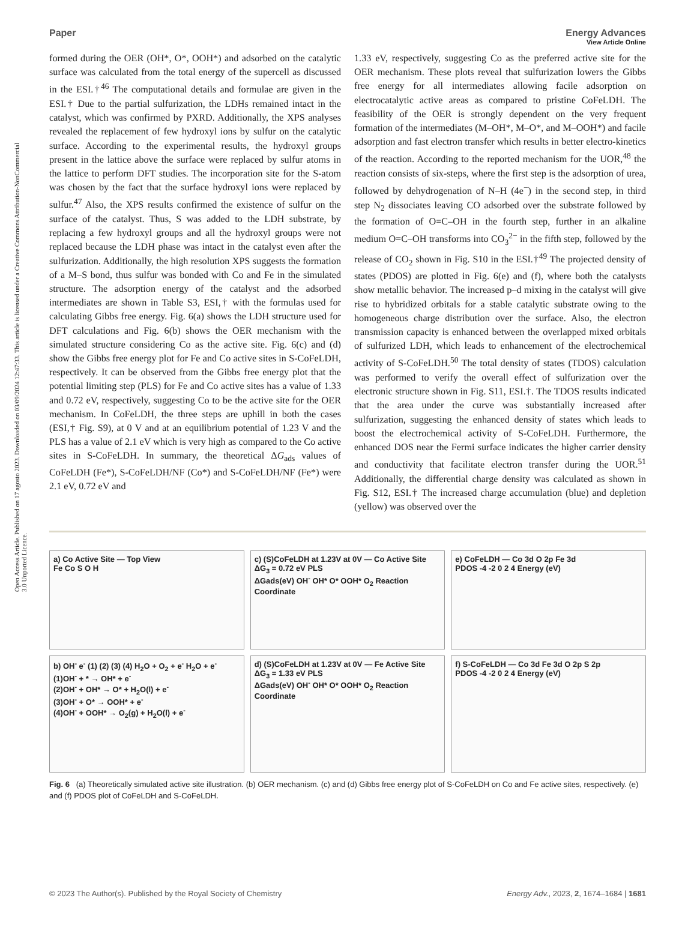Open Access Article. Published on 17 agosto 2023. Downloaded on 03/09/2024 12:47:33. This article is licensed under a Creative Commons Attribution-NonCommercial 3.0 Unported Licence.
View Article Online
Paper Energy Advances
formed during the OER (OH*, O*, OOH*) and adsorbed on the catalytic surface was calculated from the total energy of the supercell as discussed in the ESI.†<sup>46</sup> The computational details and formulae are given in the ESI.† Due to the partial sulfurization, the LDHs remained intact in the catalyst, which was confirmed by PXRD. Additionally, the XPS analyses revealed the replacement of few hydroxyl ions by sulfur on the catalytic surface. According to the experimental results, the hydroxyl groups present in the lattice above the surface were replaced by sulfur atoms in the lattice to perform DFT studies. The incorporation site for the S-atom was chosen by the fact that the surface hydroxyl ions were replaced by sulfur.<sup>47</sup> Also, the XPS results confirmed the existence of sulfur on the surface of the catalyst. Thus, S was added to the LDH substrate, by replacing a few hydroxyl groups and all the hydroxyl groups were not replaced because the LDH phase was intact in the catalyst even after the sulfurization. Additionally, the high resolution XPS suggests the formation of a M–S bond, thus sulfur was bonded with Co and Fe in the simulated structure. The adsorption energy of the catalyst and the adsorbed intermediates are shown in Table S3, ESI,† with the formulas used for calculating Gibbs free energy. Fig. 6(a) shows the LDH structure used for DFT calculations and Fig. 6(b) shows the OER mechanism with the simulated structure considering Co as the active site. Fig. 6(c) and (d) show the Gibbs free energy plot for Fe and Co active sites in S-CoFeLDH, respectively. It can be observed from the Gibbs free energy plot that the potential limiting step (PLS) for Fe and Co active sites has a value of 1.33 and 0.72 eV, respectively, suggesting Co to be the active site for the OER mechanism. In CoFeLDH, the three steps are uphill in both the cases (ESI,† Fig. S9), at 0 V and at an equilibrium potential of 1.23 V and the PLS has a value of 2.1 eV which is very high as compared to the Co active sites in S-CoFeLDH. In summary, the theoretical ΔG<sub>ads</sub> values of CoFeLDH (Fe*), S-CoFeLDH/NF (Co*) and S-CoFeLDH/NF (Fe*) were 2.1 eV, 0.72 eV and
1.33 eV, respectively, suggesting Co as the preferred active site for the OER mechanism. These plots reveal that sulfurization lowers the Gibbs free energy for all intermediates allowing facile adsorption on electrocatalytic active areas as compared to pristine CoFeLDH. The feasibility of the OER is strongly dependent on the very frequent formation of the intermediates (M–OH*, M–O*, and M–OOH*) and facile adsorption and fast electron transfer which results in better electro-kinetics of the reaction. According to the reported mechanism for the UOR,<sup>48</sup> the reaction consists of six-steps, where the first step is the adsorption of urea, followed by dehydrogenation of N–H (4e<sup>−</sup>) in the second step, in third step N<sub>2</sub> dissociates leaving CO adsorbed over the substrate followed by the formation of O=C–OH in the fourth step, further in an alkaline medium O=C–OH transforms into CO<sub>3</sub><sup>2−</sup> in the fifth step, followed by the release of CO<sub>2</sub> shown in Fig. S10 in the ESI.†<sup>49</sup> The projected density of states (PDOS) are plotted in Fig. 6(e) and (f), where both the catalysts show metallic behavior. The increased p–d mixing in the catalyst will give rise to hybridized orbitals for a stable catalytic substrate owing to the homogeneous charge distribution over the surface. Also, the electron transmission capacity is enhanced between the overlapped mixed orbitals of sulfurized LDH, which leads to enhancement of the electrochemical activity of S-CoFeLDH.<sup>50</sup> The total density of states (TDOS) calculation was performed to verify the overall effect of sulfurization over the electronic structure shown in Fig. S11, ESI.†. The TDOS results indicated that the area under the curve was substantially increased after sulfurization, suggesting the enhanced density of states which leads to boost the electrochemical activity of S-CoFeLDH. Furthermore, the enhanced DOS near the Fermi surface indicates the higher carrier density and conductivity that facilitate electron transfer during the UOR.<sup>51</sup> Additionally, the differential charge density was calculated as shown in Fig. S12, ESI.† The increased charge accumulation (blue) and depletion (yellow) was observed over the
a) Co Active Site — Top View
Fe Co S O H
c) (S)CoFeLDH at 1.23V at 0V — Co Active Site
ΔG<sub>3</sub> = 0.72 eV PLS
ΔGads(eV) OH<sup>-</sup> OH* O* OOH* O<sub>2</sub> Reaction Coordinate
e) CoFeLDH — Co 3d O 2p Fe 3d
PDOS -4 -2 0 2 4 Energy (eV)
b) OH<sup>-</sup> e<sup>-</sup> (1) (2) (3) (4) H<sub>2</sub>O + O<sub>2</sub> + e<sup>-</sup> H<sub>2</sub>O + e<sup>-</sup>
(1)OH<sup>-</sup> + * → OH* + e<sup>-</sup>
(2)OH<sup>-</sup> + OH* → O* + H<sub>2</sub>O(l) + e<sup>-</sup>
(3)OH<sup>-</sup> + O* → OOH* + e<sup>-</sup>
(4)OH<sup>-</sup> + OOH* → O<sub>2</sub>(g) + H<sub>2</sub>O(l) + e<sup>-</sup>
d) (S)CoFeLDH at 1.23V at 0V — Fe Active Site
ΔG<sub>3</sub> = 1.33 eV PLS
ΔGads(eV) OH<sup>-</sup> OH* O* OOH* O<sub>2</sub> Reaction Coordinate
f) S-CoFeLDH — Co 3d Fe 3d O 2p S 2p
PDOS -4 -2 0 2 4 Energy (eV)
Fig. 6 (a) Theoretically simulated active site illustration. (b) OER mechanism. (c) and (d) Gibbs free energy plot of S-CoFeLDH on Co and Fe active sites, respectively. (e) and (f) PDOS plot of CoFeLDH and S-CoFeLDH.
© 2023 The Author(s). Published by the Royal Society of Chemistry Energy Adv., 2023, 2, 1674–1684 | 1681